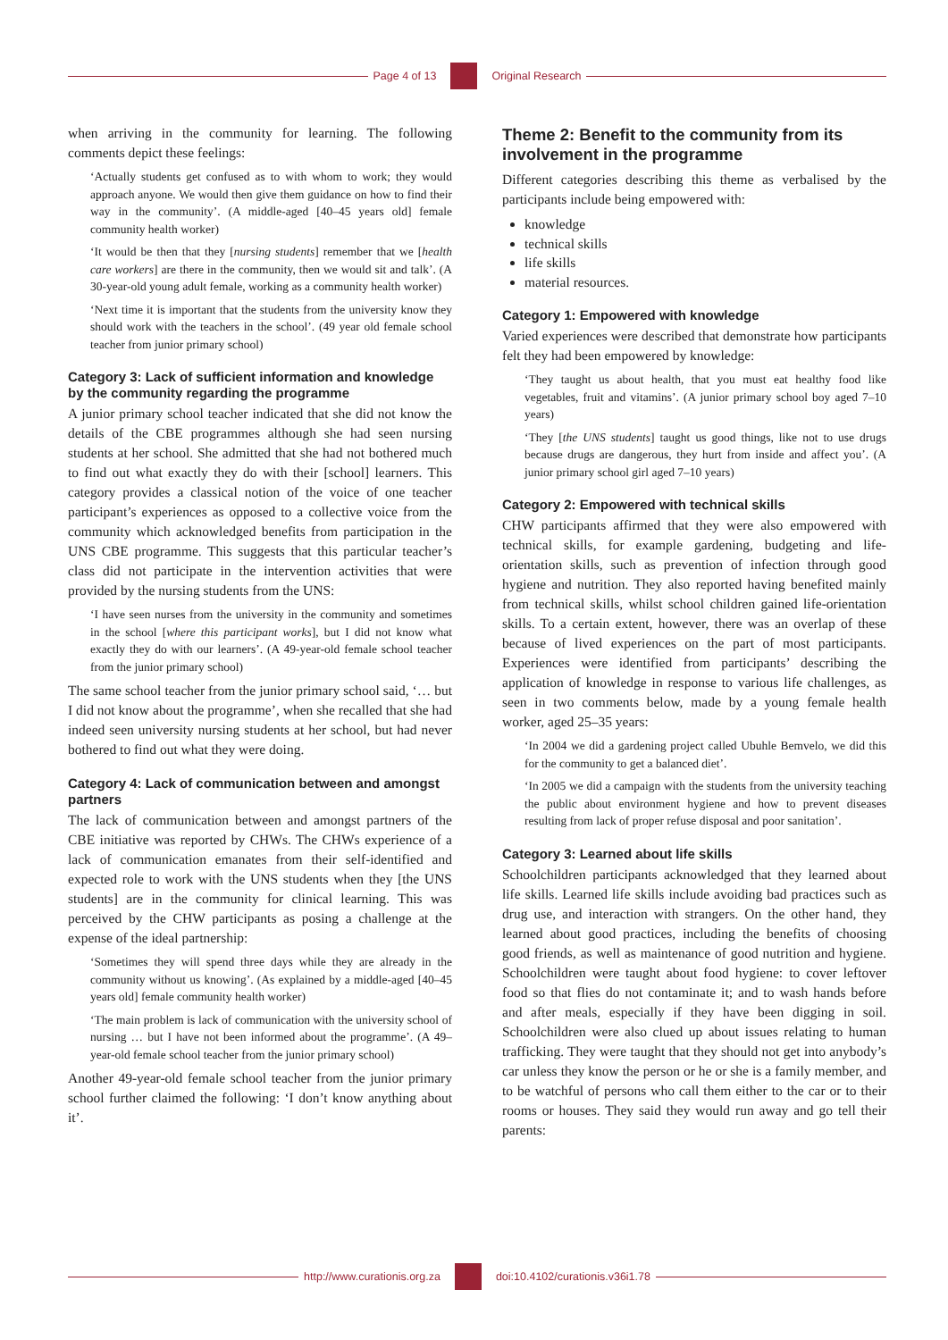Page 4 of 13 Original Research
when arriving in the community for learning. The following comments depict these feelings:
‘Actually students get confused as to with whom to work; they would approach anyone. We would then give them guidance on how to find their way in the community’. (A middle-aged [40–45 years old] female community health worker)
‘It would be then that they [nursing students] remember that we [health care workers] are there in the community, then we would sit and talk’. (A 30-year-old young adult female, working as a community health worker)
‘Next time it is important that the students from the university know they should work with the teachers in the school’. (49 year old female school teacher from junior primary school)
Category 3: Lack of sufficient information and knowledge by the community regarding the programme
A junior primary school teacher indicated that she did not know the details of the CBE programmes although she had seen nursing students at her school. She admitted that she had not bothered much to find out what exactly they do with their [school] learners. This category provides a classical notion of the voice of one teacher participant’s experiences as opposed to a collective voice from the community which acknowledged benefits from participation in the UNS CBE programme. This suggests that this particular teacher’s class did not participate in the intervention activities that were provided by the nursing students from the UNS:
‘I have seen nurses from the university in the community and sometimes in the school [where this participant works], but I did not know what exactly they do with our learners’. (A 49-year-old female school teacher from the junior primary school)
The same school teacher from the junior primary school said, ‘… but I did not know about the programme’, when she recalled that she had indeed seen university nursing students at her school, but had never bothered to find out what they were doing.
Category 4: Lack of communication between and amongst partners
The lack of communication between and amongst partners of the CBE initiative was reported by CHWs. The CHWs experience of a lack of communication emanates from their self-identified and expected role to work with the UNS students when they [the UNS students] are in the community for clinical learning. This was perceived by the CHW participants as posing a challenge at the expense of the ideal partnership:
‘Sometimes they will spend three days while they are already in the community without us knowing’. (As explained by a middle-aged [40–45 years old] female community health worker)
‘The main problem is lack of communication with the university school of nursing … but I have not been informed about the programme’. (A 49–year-old female school teacher from the junior primary school)
Another 49-year-old female school teacher from the junior primary school further claimed the following: ‘I don’t know anything about it’.
Theme 2: Benefit to the community from its involvement in the programme
Different categories describing this theme as verbalised by the participants include being empowered with:
knowledge
technical skills
life skills
material resources.
Category 1: Empowered with knowledge
Varied experiences were described that demonstrate how participants felt they had been empowered by knowledge:
‘They taught us about health, that you must eat healthy food like vegetables, fruit and vitamins’. (A junior primary school boy aged 7–10 years)
‘They [the UNS students] taught us good things, like not to use drugs because drugs are dangerous, they hurt from inside and affect you’. (A junior primary school girl aged 7–10 years)
Category 2: Empowered with technical skills
CHW participants affirmed that they were also empowered with technical skills, for example gardening, budgeting and life-orientation skills, such as prevention of infection through good hygiene and nutrition. They also reported having benefited mainly from technical skills, whilst school children gained life-orientation skills. To a certain extent, however, there was an overlap of these because of lived experiences on the part of most participants. Experiences were identified from participants’ describing the application of knowledge in response to various life challenges, as seen in two comments below, made by a young female health worker, aged 25–35 years:
‘In 2004 we did a gardening project called Ubuhle Bemvelo, we did this for the community to get a balanced diet’.
‘In 2005 we did a campaign with the students from the university teaching the public about environment hygiene and how to prevent diseases resulting from lack of proper refuse disposal and poor sanitation’.
Category 3: Learned about life skills
Schoolchildren participants acknowledged that they learned about life skills. Learned life skills include avoiding bad practices such as drug use, and interaction with strangers. On the other hand, they learned about good practices, including the benefits of choosing good friends, as well as maintenance of good nutrition and hygiene. Schoolchildren were taught about food hygiene: to cover leftover food so that flies do not contaminate it; and to wash hands before and after meals, especially if they have been digging in soil. Schoolchildren were also clued up about issues relating to human trafficking. They were taught that they should not get into anybody’s car unless they know the person or he or she is a family member, and to be watchful of persons who call them either to the car or to their rooms or houses. They said they would run away and go tell their parents:
http://www.curationis.org.za
doi:10.4102/curationis.v36i1.78